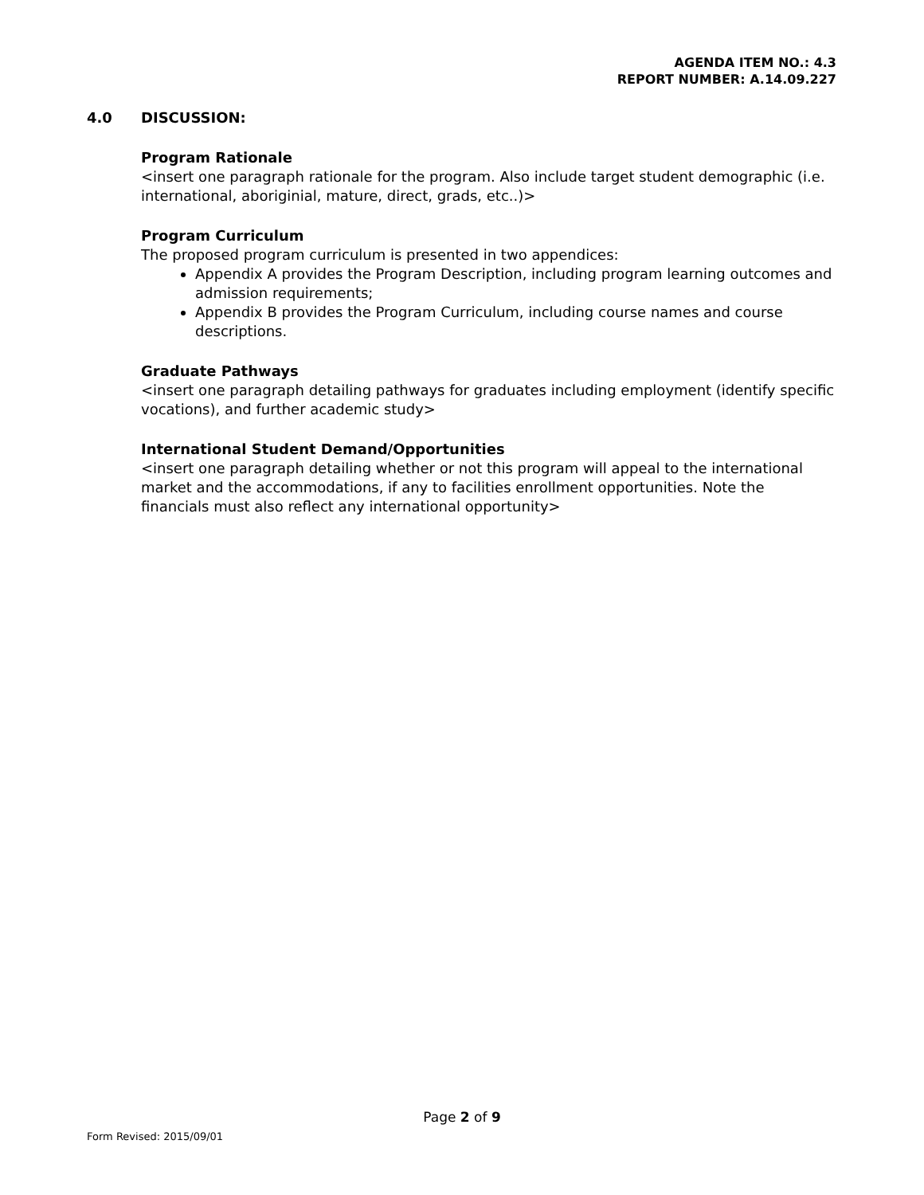AGENDA ITEM NO.: 4.3
REPORT NUMBER: A.14.09.227
4.0 DISCUSSION:
Program Rationale
<insert one paragraph rationale for the program. Also include target student demographic (i.e. international, aboriginial, mature, direct, grads, etc..)>
Program Curriculum
The proposed program curriculum is presented in two appendices:
Appendix A provides the Program Description, including program learning outcomes and admission requirements;
Appendix B provides the Program Curriculum, including course names and course descriptions.
Graduate Pathways
<insert one paragraph detailing pathways for graduates including employment (identify specific vocations), and further academic study>
International Student Demand/Opportunities
<insert one paragraph detailing whether or not this program will appeal to the international market and the accommodations, if any to facilities enrollment opportunities. Note the financials must also reflect any international opportunity>
Page 2 of 9
Form Revised: 2015/09/01